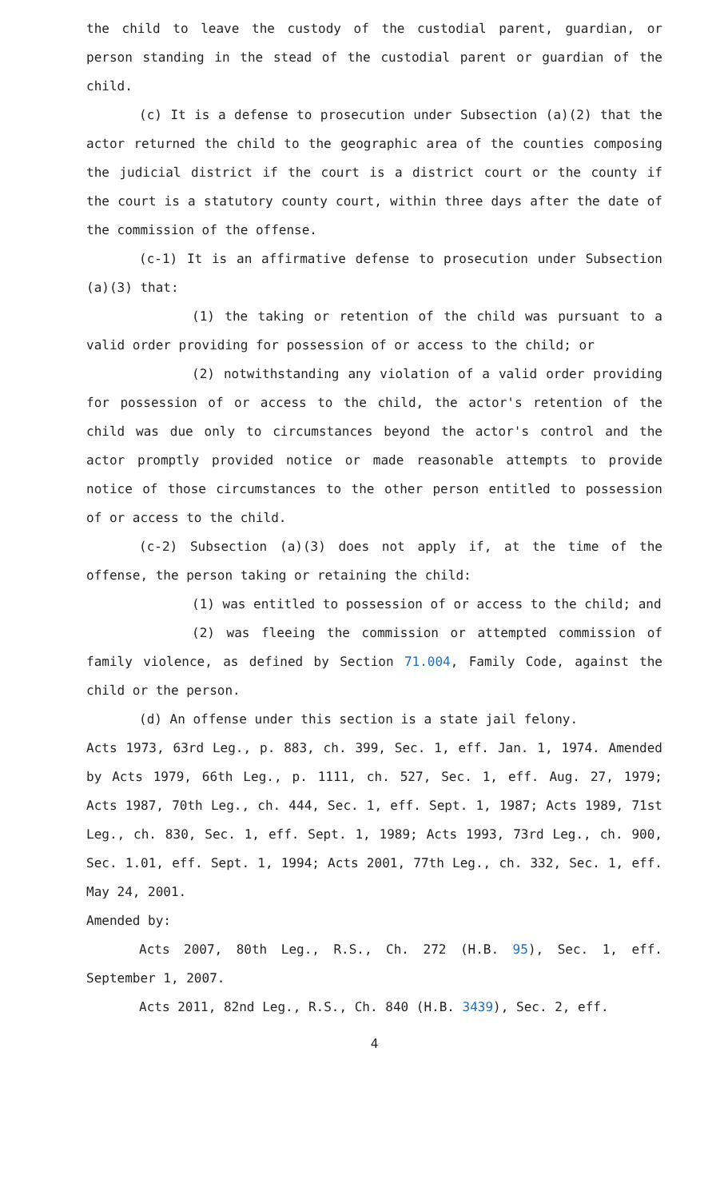the child to leave the custody of the custodial parent, guardian, or person standing in the stead of the custodial parent or guardian of the child.
(c) It is a defense to prosecution under Subsection (a)(2) that the actor returned the child to the geographic area of the counties composing the judicial district if the court is a district court or the county if the court is a statutory county court, within three days after the date of the commission of the offense.
(c-1) It is an affirmative defense to prosecution under Subsection (a)(3) that:
(1) the taking or retention of the child was pursuant to a valid order providing for possession of or access to the child; or
(2) notwithstanding any violation of a valid order providing for possession of or access to the child, the actor's retention of the child was due only to circumstances beyond the actor's control and the actor promptly provided notice or made reasonable attempts to provide notice of those circumstances to the other person entitled to possession of or access to the child.
(c-2) Subsection (a)(3) does not apply if, at the time of the offense, the person taking or retaining the child:
(1) was entitled to possession of or access to the child; and
(2) was fleeing the commission or attempted commission of family violence, as defined by Section 71.004, Family Code, against the child or the person.
(d) An offense under this section is a state jail felony.
Acts 1973, 63rd Leg., p. 883, ch. 399, Sec. 1, eff. Jan. 1, 1974. Amended by Acts 1979, 66th Leg., p. 1111, ch. 527, Sec. 1, eff. Aug. 27, 1979; Acts 1987, 70th Leg., ch. 444, Sec. 1, eff. Sept. 1, 1987; Acts 1989, 71st Leg., ch. 830, Sec. 1, eff. Sept. 1, 1989; Acts 1993, 73rd Leg., ch. 900, Sec. 1.01, eff. Sept. 1, 1994; Acts 2001, 77th Leg., ch. 332, Sec. 1, eff. May 24, 2001.
Amended by:
Acts 2007, 80th Leg., R.S., Ch. 272 (H.B. 95), Sec. 1, eff. September 1, 2007.
Acts 2011, 82nd Leg., R.S., Ch. 840 (H.B. 3439), Sec. 2, eff.
4